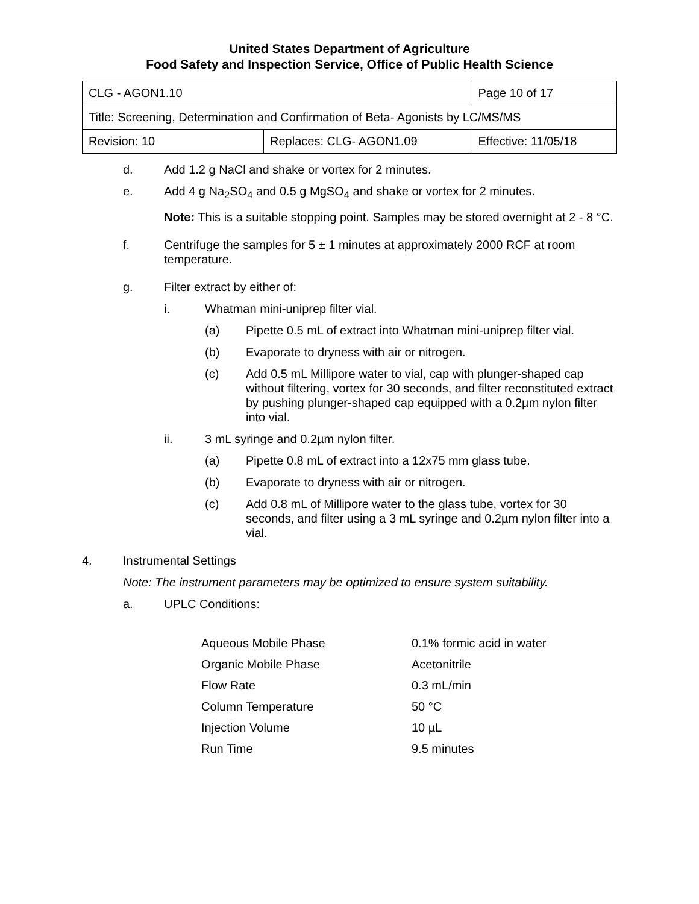United States Department of Agriculture
Food Safety and Inspection Service, Office of Public Health Science
| CLG - AGON1.10 | | Page 10 of 17 |
| Title: Screening, Determination and Confirmation of Beta- Agonists by LC/MS/MS | | |
| Revision: 10 | Replaces: CLG- AGON1.09 | Effective: 11/05/18 |
d. Add 1.2 g NaCl and shake or vortex for 2 minutes.
e. Add 4 g Na<sub>2</sub>SO<sub>4</sub> and 0.5 g MgSO<sub>4</sub> and shake or vortex for 2 minutes.
Note: This is a suitable stopping point. Samples may be stored overnight at 2 - 8 °C.
f. Centrifuge the samples for 5 ± 1 minutes at approximately 2000 RCF at room temperature.
g. Filter extract by either of:
i. Whatman mini-uniprep filter vial.
(a) Pipette 0.5 mL of extract into Whatman mini-uniprep filter vial.
(b) Evaporate to dryness with air or nitrogen.
(c) Add 0.5 mL Millipore water to vial, cap with plunger-shaped cap without filtering, vortex for 30 seconds, and filter reconstituted extract by pushing plunger-shaped cap equipped with a 0.2µm nylon filter into vial.
ii. 3 mL syringe and 0.2µm nylon filter.
(a) Pipette 0.8 mL of extract into a 12x75 mm glass tube.
(b) Evaporate to dryness with air or nitrogen.
(c) Add 0.8 mL of Millipore water to the glass tube, vortex for 30 seconds, and filter using a 3 mL syringe and 0.2µm nylon filter into a vial.
4. Instrumental Settings
Note: The instrument parameters may be optimized to ensure system suitability.
a. UPLC Conditions:
| Aqueous Mobile Phase | 0.1% formic acid in water |
| Organic Mobile Phase | Acetonitrile |
| Flow Rate | 0.3 mL/min |
| Column Temperature | 50 °C |
| Injection Volume | 10 µL |
| Run Time | 9.5 minutes |